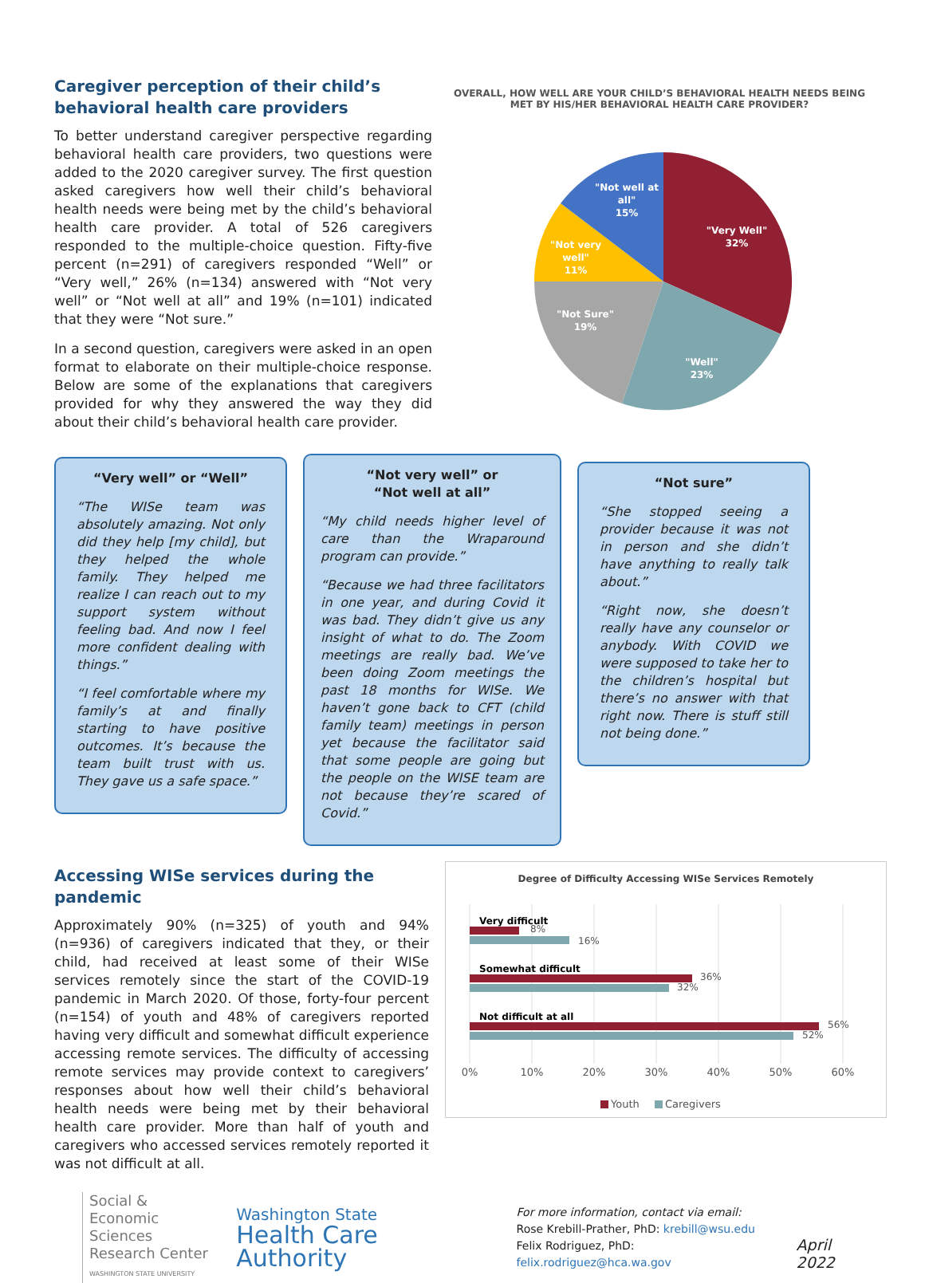Caregiver perception of their child’s behavioral health care providers
To better understand caregiver perspective regarding behavioral health care providers, two questions were added to the 2020 caregiver survey. The first question asked caregivers how well their child’s behavioral health needs were being met by the child’s behavioral health care provider. A total of 526 caregivers responded to the multiple-choice question. Fifty-five percent (n=291) of caregivers responded “Well” or “Very well,” 26% (n=134) answered with “Not very well” or “Not well at all” and 19% (n=101) indicated that they were “Not sure.”
In a second question, caregivers were asked in an open format to elaborate on their multiple-choice response. Below are some of the explanations that caregivers provided for why they answered the way they did about their child’s behavioral health care provider.
OVERALL, HOW WELL ARE YOUR CHILD’S BEHAVIORAL HEALTH NEEDS BEING MET BY HIS/HER BEHAVIORAL HEALTH CARE PROVIDER?
"Very Well"
32%
"Well"
23%
"Not Sure"
19%
"Not very
well"
11%
"Not well at
all"
15%
“Very well” or “Well”
“The WISe team was absolutely amazing. Not only did they help [my child], but they helped the whole family. They helped me realize I can reach out to my support system without feeling bad. And now I feel more confident dealing with things.”
“I feel comfortable where my family’s at and finally starting to have positive outcomes. It’s because the team built trust with us. They gave us a safe space.”
“Not very well” or
“Not well at all”
“My child needs higher level of care than the Wraparound program can provide.”
“Because we had three facilitators in one year, and during Covid it was bad. They didn’t give us any insight of what to do. The Zoom meetings are really bad. We’ve been doing Zoom meetings the past 18 months for WISe. We haven’t gone back to CFT (child family team) meetings in person yet because the facilitator said that some people are going but the people on the WISE team are not because they’re scared of Covid.”
“Not sure”
“She stopped seeing a provider because it was not in person and she didn’t have anything to really talk about.”
“Right now, she doesn’t really have any counselor or anybody. With COVID we were supposed to take her to the children’s hospital but there’s no answer with that right now. There is stuff still not being done.”
Accessing WISe services during the pandemic
Approximately 90% (n=325) of youth and 94% (n=936) of caregivers indicated that they, or their child, had received at least some of their WISe services remotely since the start of the COVID-19 pandemic in March 2020. Of those, forty-four percent (n=154) of youth and 48% of caregivers reported having very difficult and somewhat difficult experience accessing remote services. The difficulty of accessing remote services may provide context to caregivers’ responses about how well their child’s behavioral health needs were being met by their behavioral health care provider. More than half of youth and caregivers who accessed services remotely reported it was not difficult at all.
Degree of Difficulty Accessing WISe Services Remotely
Very difficult
Somewhat difficult
Not difficult at all
8%
16%
36%
32%
56%
52%
0%
10%
20%
30%
40%
50%
60%
Youth
Caregivers
Social &
Economic Sciences
Research Center
WASHINGTON STATE UNIVERSITY
Washington State
Health Care Authority
For more information, contact via email:
Rose Krebill-Prather, PhD: krebill@wsu.edu
Felix Rodriguez, PhD: felix.rodriguez@hca.wa.gov
April 2022